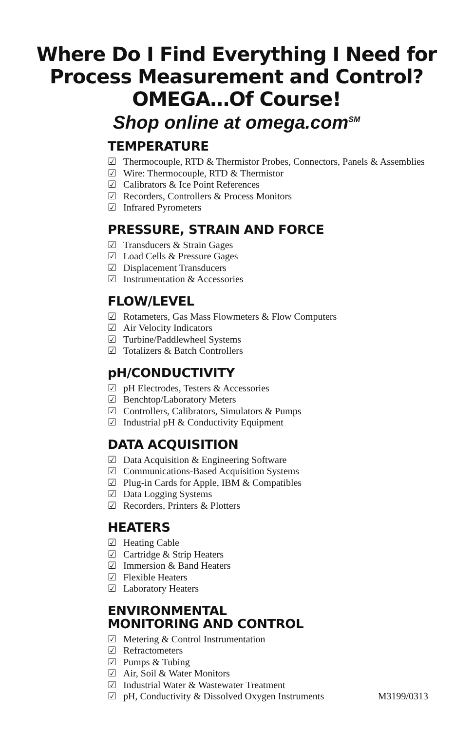Where Do I Find Everything I Need for
Process Measurement and Control?
OMEGA…Of Course!
Shop online at omega.com<sup>SM</sup>
TEMPERATURE
☑ Thermocouple, RTD & Thermistor Probes, Connectors, Panels & Assemblies
☑ Wire: Thermocouple, RTD & Thermistor
☑ Calibrators & Ice Point References
☑ Recorders, Controllers & Process Monitors
☑ Infrared Pyrometers
PRESSURE, STRAIN AND FORCE
☑ Transducers & Strain Gages
☑ Load Cells & Pressure Gages
☑ Displacement Transducers
☑ Instrumentation & Accessories
FLOW/LEVEL
☑ Rotameters, Gas Mass Flowmeters & Flow Computers
☑ Air Velocity Indicators
☑ Turbine/Paddlewheel Systems
☑ Totalizers & Batch Controllers
pH/CONDUCTIVITY
☑ pH Electrodes, Testers & Accessories
☑ Benchtop/Laboratory Meters
☑ Controllers, Calibrators, Simulators & Pumps
☑ Industrial pH & Conductivity Equipment
DATA ACQUISITION
☑ Data Acquisition & Engineering Software
☑ Communications-Based Acquisition Systems
☑ Plug-in Cards for Apple, IBM & Compatibles
☑ Data Logging Systems
☑ Recorders, Printers & Plotters
HEATERS
☑ Heating Cable
☑ Cartridge & Strip Heaters
☑ Immersion & Band Heaters
☑ Flexible Heaters
☑ Laboratory Heaters
ENVIRONMENTAL
MONITORING AND CONTROL
☑ Metering & Control Instrumentation
☑ Refractometers
☑ Pumps & Tubing
☑ Air, Soil & Water Monitors
☑ Industrial Water & Wastewater Treatment
☑ pH, Conductivity & Dissolved Oxygen Instruments M3199/0313